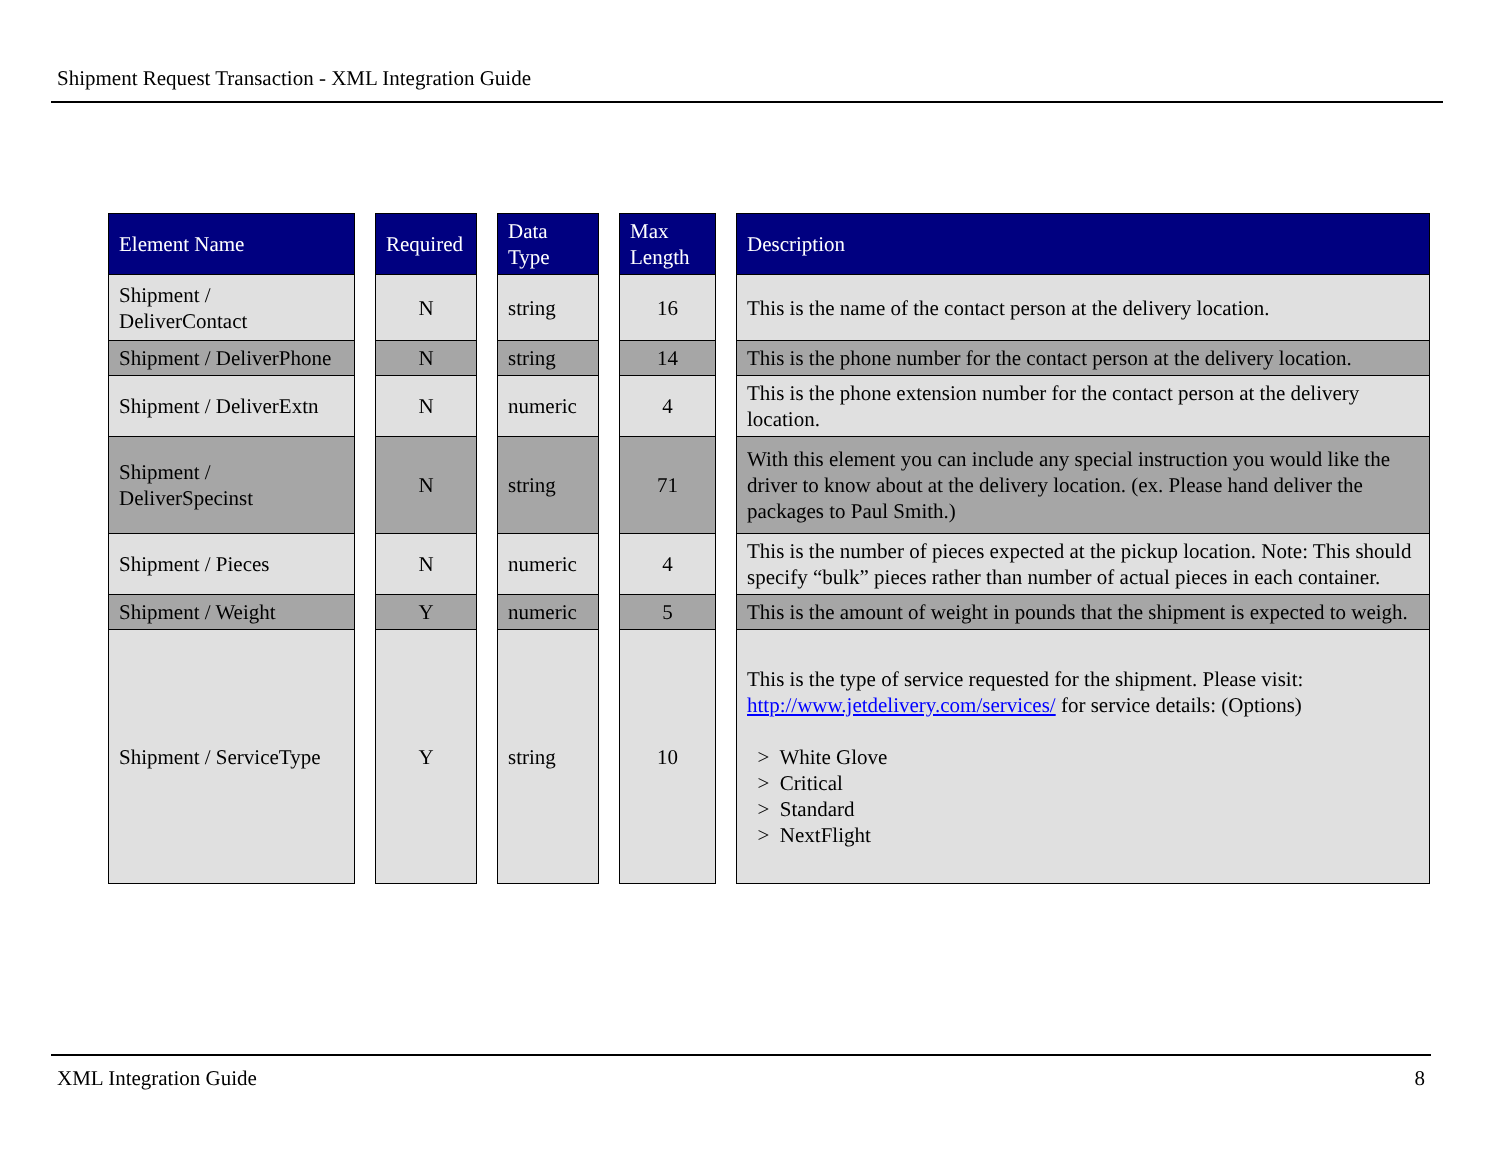Shipment Request Transaction - XML Integration Guide
| Element Name | | Required | | Data Type | | Max Length | | Description |
| --- | --- | --- | --- | --- | --- | --- | --- | --- |
| Shipment / DeliverContact | | N | | string | | 16 | | This is the name of the contact person at the delivery location. |
| Shipment / DeliverPhone | | N | | string | | 14 | | This is the phone number for the contact person at the delivery location. |
| Shipment / DeliverExtn | | N | | numeric | | 4 | | This is the phone extension number for the contact person at the delivery location. |
| Shipment / DeliverSpecinst | | N | | string | | 71 | | With this element you can include any special instruction you would like the driver to know about at the delivery location. (ex. Please hand deliver the packages to Paul Smith.) |
| Shipment / Pieces | | N | | numeric | | 4 | | This is the number of pieces expected at the pickup location. Note: This should specify “bulk” pieces rather than number of actual pieces in each container. |
| Shipment / Weight | | Y | | numeric | | 5 | | This is the amount of weight in pounds that the shipment is expected to weigh. |
| Shipment / ServiceType | | Y | | string | | 10 | | This is the type of service requested for the shipment. Please visit: http://www.jetdelivery.com/services/ for service details: (Options) > White Glove > Critical > Standard > NextFlight |
XML Integration Guide 8